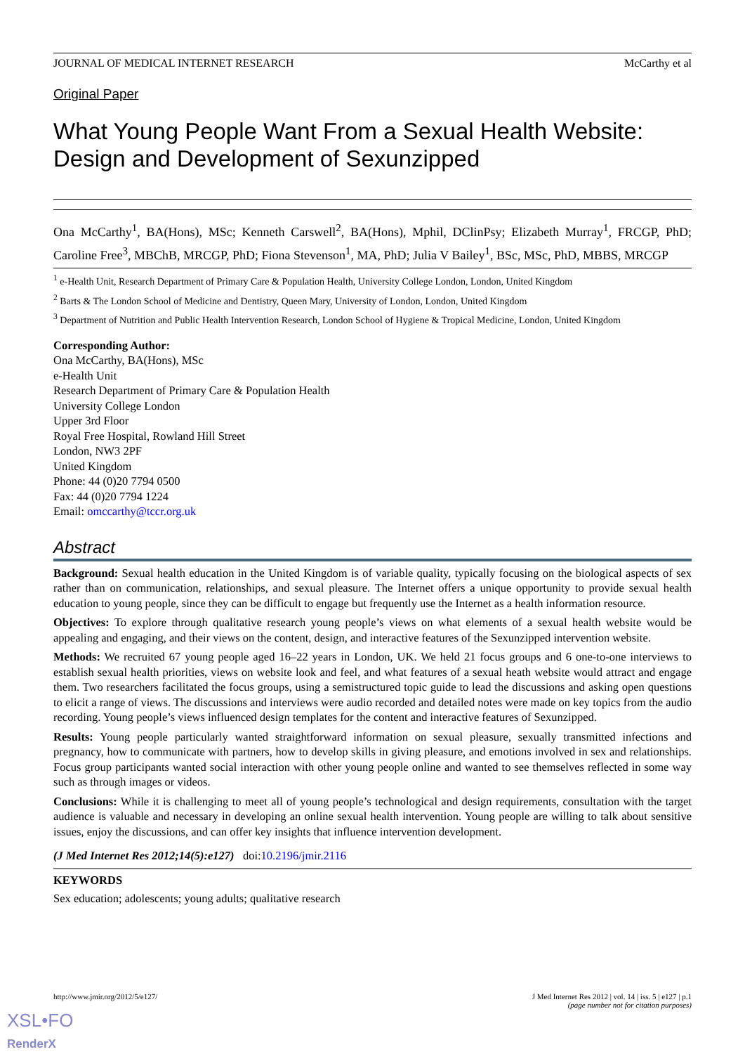JOURNAL OF MEDICAL INTERNET RESEARCH McCarthy et al
Original Paper
What Young People Want From a Sexual Health Website: Design and Development of Sexunzipped
Ona McCarthy<sup>1</sup>, BA(Hons), MSc; Kenneth Carswell<sup>2</sup>, BA(Hons), Mphil, DClinPsy; Elizabeth Murray<sup>1</sup>, FRCGP, PhD; Caroline Free<sup>3</sup>, MBChB, MRCGP, PhD; Fiona Stevenson<sup>1</sup>, MA, PhD; Julia V Bailey<sup>1</sup>, BSc, MSc, PhD, MBBS, MRCGP
<sup>1</sup> e-Health Unit, Research Department of Primary Care & Population Health, University College London, London, United Kingdom
<sup>2</sup> Barts & The London School of Medicine and Dentistry, Queen Mary, University of London, London, United Kingdom
<sup>3</sup> Department of Nutrition and Public Health Intervention Research, London School of Hygiene & Tropical Medicine, London, United Kingdom
Corresponding Author:
Ona McCarthy, BA(Hons), MSc
e-Health Unit
Research Department of Primary Care & Population Health
University College London
Upper 3rd Floor
Royal Free Hospital, Rowland Hill Street
London, NW3 2PF
United Kingdom
Phone: 44 (0)20 7794 0500
Fax: 44 (0)20 7794 1224
Email: omccarthy@tccr.org.uk
Abstract
Background: Sexual health education in the United Kingdom is of variable quality, typically focusing on the biological aspects of sex rather than on communication, relationships, and sexual pleasure. The Internet offers a unique opportunity to provide sexual health education to young people, since they can be difficult to engage but frequently use the Internet as a health information resource.
Objectives: To explore through qualitative research young people’s views on what elements of a sexual health website would be appealing and engaging, and their views on the content, design, and interactive features of the Sexunzipped intervention website.
Methods: We recruited 67 young people aged 16–22 years in London, UK. We held 21 focus groups and 6 one-to-one interviews to establish sexual health priorities, views on website look and feel, and what features of a sexual heath website would attract and engage them. Two researchers facilitated the focus groups, using a semistructured topic guide to lead the discussions and asking open questions to elicit a range of views. The discussions and interviews were audio recorded and detailed notes were made on key topics from the audio recording. Young people’s views influenced design templates for the content and interactive features of Sexunzipped.
Results: Young people particularly wanted straightforward information on sexual pleasure, sexually transmitted infections and pregnancy, how to communicate with partners, how to develop skills in giving pleasure, and emotions involved in sex and relationships. Focus group participants wanted social interaction with other young people online and wanted to see themselves reflected in some way such as through images or videos.
Conclusions: While it is challenging to meet all of young people’s technological and design requirements, consultation with the target audience is valuable and necessary in developing an online sexual health intervention. Young people are willing to talk about sensitive issues, enjoy the discussions, and can offer key insights that influence intervention development.
(J Med Internet Res 2012;14(5):e127) doi:10.2196/jmir.2116
KEYWORDS
Sex education; adolescents; young adults; qualitative research
http://www.jmir.org/2012/5/e127/ J Med Internet Res 2012 | vol. 14 | iss. 5 | e127 | p.1
(page number not for citation purposes)
XSL•FO
RenderX